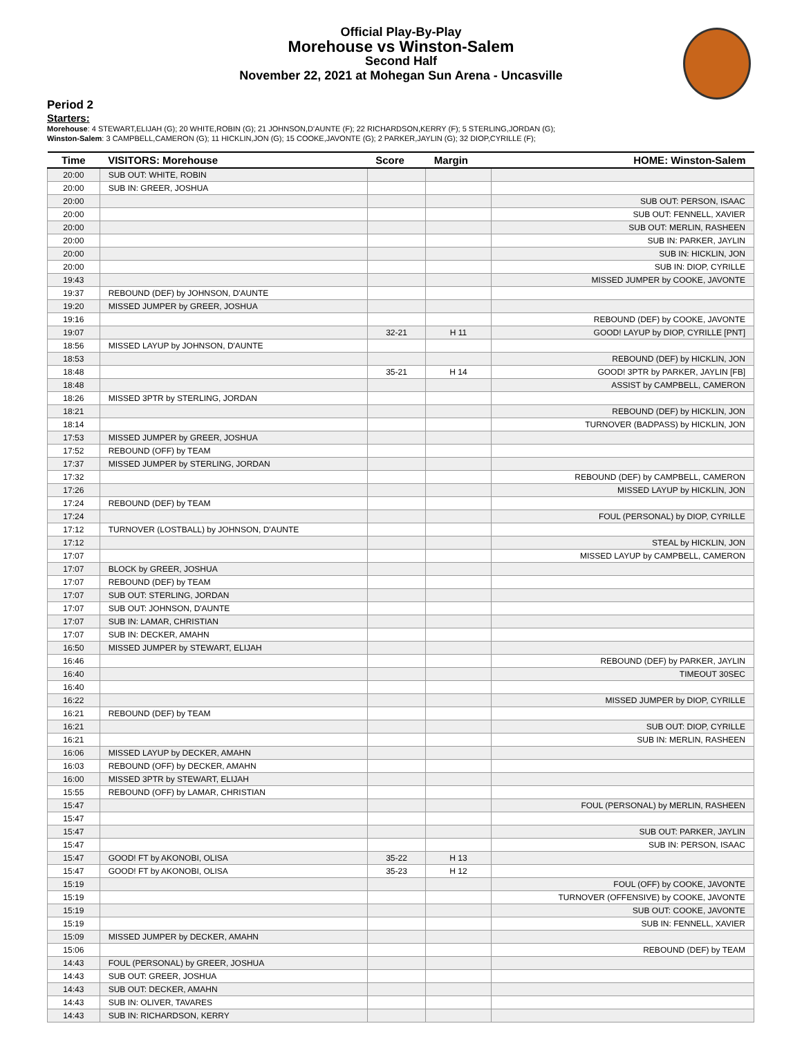Official Play-By-Play
Morehouse vs Winston-Salem
Second Half
November 22, 2021 at Mohegan Sun Arena - Uncasville
Period 2
Starters:
Morehouse: 4 STEWART,ELIJAH (G); 20 WHITE,ROBIN (G); 21 JOHNSON,D'AUNTE (F); 22 RICHARDSON,KERRY (F); 5 STERLING,JORDAN (G);
Winston-Salem: 3 CAMPBELL,CAMERON (G); 11 HICKLIN,JON (G); 15 COOKE,JAVONTE (G); 2 PARKER,JAYLIN (G); 32 DIOP,CYRILLE (F);
| Time | VISITORS: Morehouse | Score | Margin | HOME: Winston-Salem |
| --- | --- | --- | --- | --- |
| 20:00 | SUB OUT: WHITE, ROBIN | | | |
| 20:00 | SUB IN: GREER, JOSHUA | | | |
| 20:00 | | | | SUB OUT: PERSON, ISAAC |
| 20:00 | | | | SUB OUT: FENNELL, XAVIER |
| 20:00 | | | | SUB OUT: MERLIN, RASHEEN |
| 20:00 | | | | SUB IN: PARKER, JAYLIN |
| 20:00 | | | | SUB IN: HICKLIN, JON |
| 20:00 | | | | SUB IN: DIOP, CYRILLE |
| 19:43 | | | | MISSED JUMPER by COOKE, JAVONTE |
| 19:37 | REBOUND (DEF) by JOHNSON, D'AUNTE | | | |
| 19:20 | MISSED JUMPER by GREER, JOSHUA | | | |
| 19:16 | | | | REBOUND (DEF) by COOKE, JAVONTE |
| 19:07 | | 32-21 | H 11 | GOOD! LAYUP by DIOP, CYRILLE [PNT] |
| 18:56 | MISSED LAYUP by JOHNSON, D'AUNTE | | | |
| 18:53 | | | | REBOUND (DEF) by HICKLIN, JON |
| 18:48 | | 35-21 | H 14 | GOOD! 3PTR by PARKER, JAYLIN [FB] |
| 18:48 | | | | ASSIST by CAMPBELL, CAMERON |
| 18:26 | MISSED 3PTR by STERLING, JORDAN | | | |
| 18:21 | | | | REBOUND (DEF) by HICKLIN, JON |
| 18:14 | | | | TURNOVER (BADPASS) by HICKLIN, JON |
| 17:53 | MISSED JUMPER by GREER, JOSHUA | | | |
| 17:52 | REBOUND (OFF) by TEAM | | | |
| 17:37 | MISSED JUMPER by STERLING, JORDAN | | | |
| 17:32 | | | | REBOUND (DEF) by CAMPBELL, CAMERON |
| 17:26 | | | | MISSED LAYUP by HICKLIN, JON |
| 17:24 | REBOUND (DEF) by TEAM | | | |
| 17:24 | | | | FOUL (PERSONAL) by DIOP, CYRILLE |
| 17:12 | TURNOVER (LOSTBALL) by JOHNSON, D'AUNTE | | | |
| 17:12 | | | | STEAL by HICKLIN, JON |
| 17:07 | | | | MISSED LAYUP by CAMPBELL, CAMERON |
| 17:07 | BLOCK by GREER, JOSHUA | | | |
| 17:07 | REBOUND (DEF) by TEAM | | | |
| 17:07 | SUB OUT: STERLING, JORDAN | | | |
| 17:07 | SUB OUT: JOHNSON, D'AUNTE | | | |
| 17:07 | SUB IN: LAMAR, CHRISTIAN | | | |
| 17:07 | SUB IN: DECKER, AMAHN | | | |
| 16:50 | MISSED JUMPER by STEWART, ELIJAH | | | |
| 16:46 | | | | REBOUND (DEF) by PARKER, JAYLIN |
| 16:40 | | | | TIMEOUT 30SEC |
| 16:40 | | | | |
| 16:22 | | | | MISSED JUMPER by DIOP, CYRILLE |
| 16:21 | REBOUND (DEF) by TEAM | | | |
| 16:21 | | | | SUB OUT: DIOP, CYRILLE |
| 16:21 | | | | SUB IN: MERLIN, RASHEEN |
| 16:06 | MISSED LAYUP by DECKER, AMAHN | | | |
| 16:03 | REBOUND (OFF) by DECKER, AMAHN | | | |
| 16:00 | MISSED 3PTR by STEWART, ELIJAH | | | |
| 15:55 | REBOUND (OFF) by LAMAR, CHRISTIAN | | | |
| 15:47 | | | | FOUL (PERSONAL) by MERLIN, RASHEEN |
| 15:47 | | | | |
| 15:47 | | | | SUB OUT: PARKER, JAYLIN |
| 15:47 | | | | SUB IN: PERSON, ISAAC |
| 15:47 | GOOD! FT by AKONOBI, OLISA | 35-22 | H 13 | |
| 15:47 | GOOD! FT by AKONOBI, OLISA | 35-23 | H 12 | |
| 15:19 | | | | FOUL (OFF) by COOKE, JAVONTE |
| 15:19 | | | | TURNOVER (OFFENSIVE) by COOKE, JAVONTE |
| 15:19 | | | | SUB OUT: COOKE, JAVONTE |
| 15:19 | | | | SUB IN: FENNELL, XAVIER |
| 15:09 | MISSED JUMPER by DECKER, AMAHN | | | |
| 15:06 | | | | REBOUND (DEF) by TEAM |
| 14:43 | FOUL (PERSONAL) by GREER, JOSHUA | | | |
| 14:43 | SUB OUT: GREER, JOSHUA | | | |
| 14:43 | SUB OUT: DECKER, AMAHN | | | |
| 14:43 | SUB IN: OLIVER, TAVARES | | | |
| 14:43 | SUB IN: RICHARDSON, KERRY | | | |